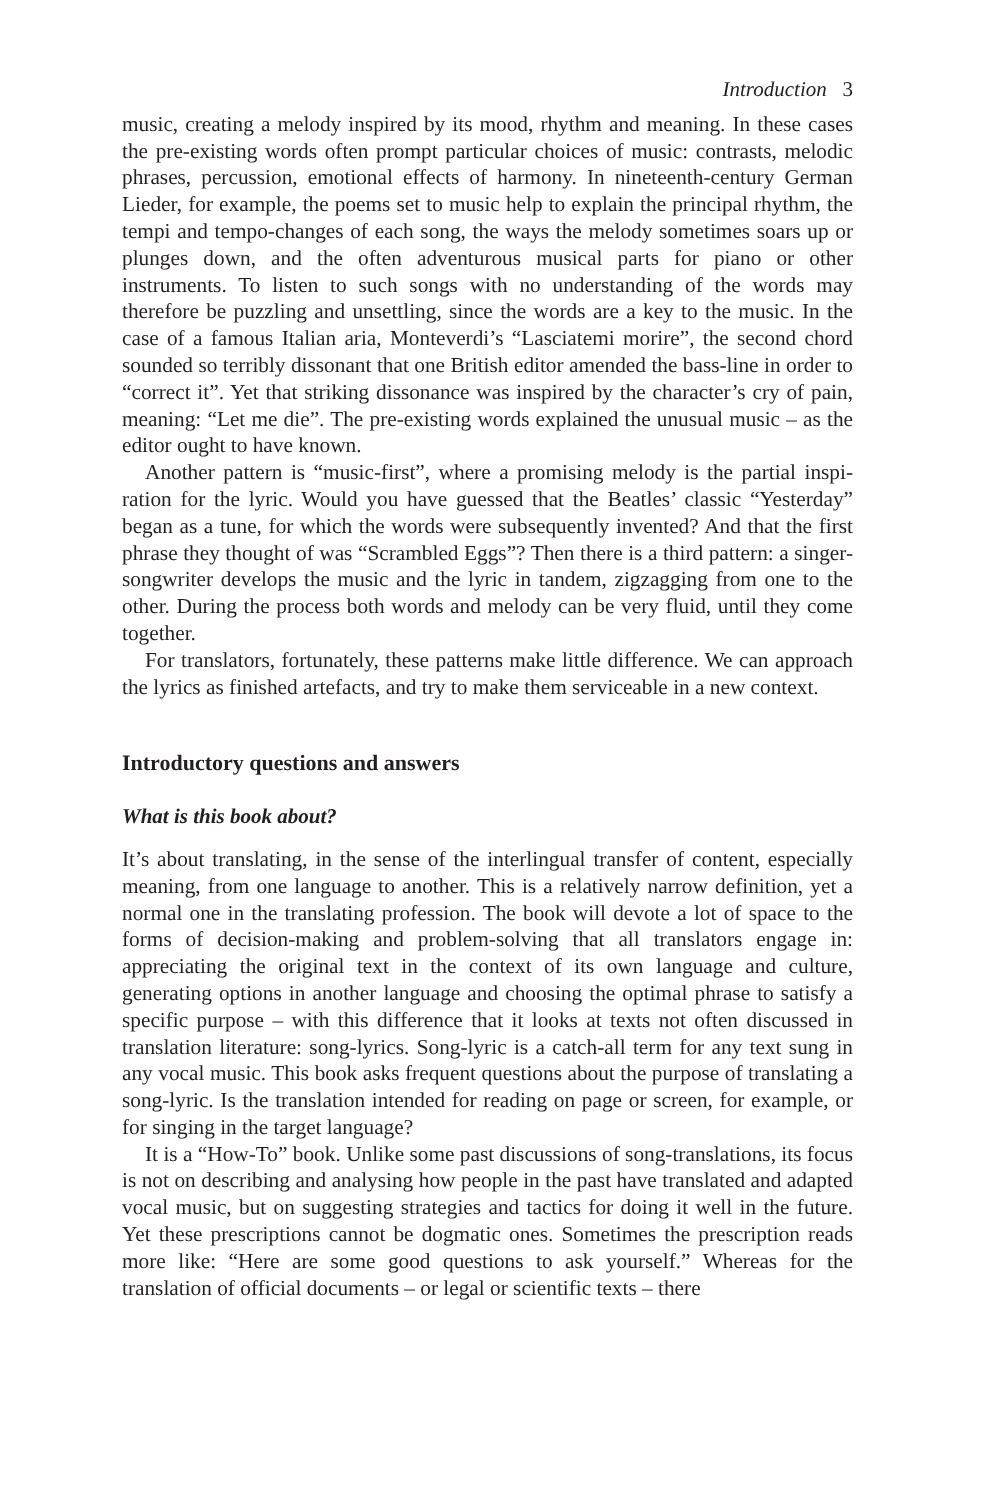Introduction 3
music, creating a melody inspired by its mood, rhythm and meaning. In these cases the pre-existing words often prompt particular choices of music: contrasts, melodic phrases, percussion, emotional effects of harmony. In nineteenth-century German Lieder, for example, the poems set to music help to explain the principal rhythm, the tempi and tempo-changes of each song, the ways the melody some­times soars up or plunges down, and the often adventurous musical parts for piano or other instruments. To listen to such songs with no understanding of the words may therefore be puzzling and unsettling, since the words are a key to the music. In the case of a famous Italian aria, Monteverdi’s “Lasciatemi morire”, the second chord sounded so terribly dissonant that one British editor amended the bass-line in order to “correct it”. Yet that striking dissonance was inspired by the character’s cry of pain, meaning: “Let me die”. The pre-existing words explained the unusual music – as the editor ought to have known.
Another pattern is “music-first”, where a promising melody is the partial inspi­ration for the lyric. Would you have guessed that the Beatles’ classic “Yesterday” began as a tune, for which the words were subsequently invented? And that the first phrase they thought of was “Scrambled Eggs”? Then there is a third pattern: a singer-songwriter develops the music and the lyric in tandem, zigzagging from one to the other. During the process both words and melody can be very fluid, until they come together.
For translators, fortunately, these patterns make little difference. We can approach the lyrics as finished artefacts, and try to make them serviceable in a new context.
Introductory questions and answers
What is this book about?
It’s about translating, in the sense of the interlingual transfer of content, especially meaning, from one language to another. This is a relatively narrow definition, yet a normal one in the translating profession. The book will devote a lot of space to the forms of decision-making and problem-solving that all translators engage in: appreciating the original text in the context of its own language and culture, generating options in another language and choosing the optimal phrase to satisfy a specific purpose – with this difference that it looks at texts not often discussed in translation literature: song-lyrics. Song-lyric is a catch-all term for any text sung in any vocal music. This book asks frequent questions about the purpose of translating a song-lyric. Is the translation intended for reading on page or screen, for example, or for singing in the target language?
It is a “How-To” book. Unlike some past discussions of song-translations, its focus is not on describing and analysing how people in the past have translated and adapted vocal music, but on suggesting strategies and tactics for doing it well in the future. Yet these prescriptions cannot be dogmatic ones. Sometimes the prescription reads more like: “Here are some good questions to ask yourself.” Whereas for the translation of official documents – or legal or scientific texts – there